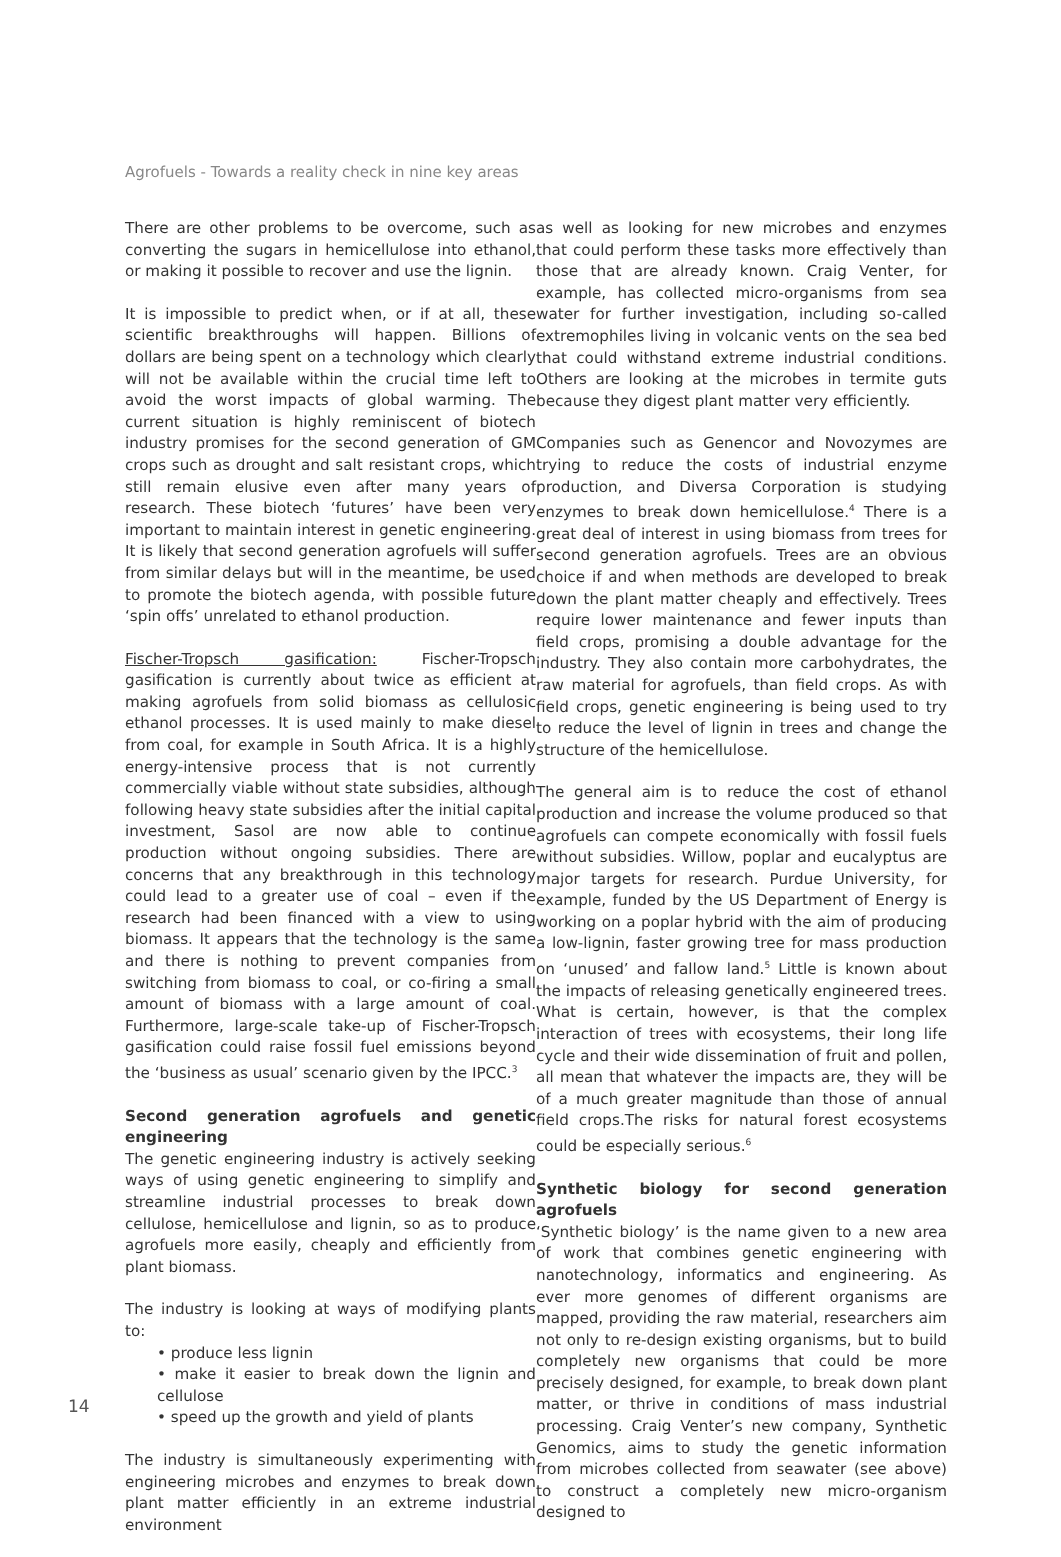Agrofuels - Towards a reality check in nine key areas
There are other problems to be overcome, such as converting the sugars in hemicellulose into ethanol, or making it possible to recover and use the lignin.
It is impossible to predict when, or if at all, these scientific breakthroughs will happen. Billions of dollars are being spent on a technology which clearly will not be available within the crucial time left to avoid the worst impacts of global warming. The current situation is highly reminiscent of biotech industry promises for the second generation of GM crops such as drought and salt resistant crops, which still remain elusive even after many years of research. These biotech ‘futures’ have been very important to maintain interest in genetic engineering. It is likely that second generation agrofuels will suffer from similar delays but will in the meantime, be used to promote the biotech agenda, with possible future ‘spin offs’ unrelated to ethanol production.
Fischer-Tropsch gasification: Fischer-Tropsch gasification is currently about twice as efficient at making agrofuels from solid biomass as cellulosic ethanol processes. It is used mainly to make diesel from coal, for example in South Africa. It is a highly energy-intensive process that is not currently commercially viable without state subsidies, although following heavy state subsidies after the initial capital investment, Sasol are now able to continue production without ongoing subsidies. There are concerns that any breakthrough in this technology could lead to a greater use of coal – even if the research had been financed with a view to using biomass. It appears that the technology is the same and there is nothing to prevent companies from switching from biomass to coal, or co-firing a small amount of biomass with a large amount of coal. Furthermore, large-scale take-up of Fischer-Tropsch gasification could raise fossil fuel emissions beyond the ‘business as usual’ scenario given by the IPCC.<sup>3</sup>
Second generation agrofuels and genetic engineering
The genetic engineering industry is actively seeking ways of using genetic engineering to simplify and streamline industrial processes to break down cellulose, hemicellulose and lignin, so as to produce agrofuels more easily, cheaply and efficiently from plant biomass.
The industry is looking at ways of modifying plants to:
• produce less lignin
• make it easier to break down the lignin and cellulose
• speed up the growth and yield of plants
The industry is simultaneously experimenting with engineering microbes and enzymes to break down plant matter efficiently in an extreme industrial environment
as well as looking for new microbes and enzymes that could perform these tasks more effectively than those that are already known. Craig Venter, for example, has collected micro-organisms from sea water for further investigation, including so-called extremophiles living in volcanic vents on the sea bed that could withstand extreme industrial conditions. Others are looking at the microbes in termite guts because they digest plant matter very efficiently.
Companies such as Genencor and Novozymes are trying to reduce the costs of industrial enzyme production, and Diversa Corporation is studying enzymes to break down hemicellulose.<sup>4</sup> There is a great deal of interest in using biomass from trees for second generation agrofuels. Trees are an obvious choice if and when methods are developed to break down the plant matter cheaply and effectively. Trees require lower maintenance and fewer inputs than field crops, promising a double advantage for the industry. They also contain more carbohydrates, the raw material for agrofuels, than field crops. As with field crops, genetic engineering is being used to try to reduce the level of lignin in trees and change the structure of the hemicellulose.
The general aim is to reduce the cost of ethanol production and increase the volume produced so that agrofuels can compete economically with fossil fuels without subsidies. Willow, poplar and eucalyptus are major targets for research. Purdue University, for example, funded by the US Department of Energy is working on a poplar hybrid with the aim of producing a low-lignin, faster growing tree for mass production on ‘unused’ and fallow land.<sup>5</sup> Little is known about the impacts of releasing genetically engineered trees. What is certain, however, is that the complex interaction of trees with ecosystems, their long life cycle and their wide dissemination of fruit and pollen, all mean that whatever the impacts are, they will be of a much greater magnitude than those of annual field crops.The risks for natural forest ecosystems could be especially serious.<sup>6</sup>
Synthetic biology for second generation agrofuels
‘Synthetic biology’ is the name given to a new area of work that combines genetic engineering with nanotechnology, informatics and engineering. As ever more genomes of different organisms are mapped, providing the raw material, researchers aim not only to re-design existing organisms, but to build completely new organisms that could be more precisely designed, for example, to break down plant matter, or thrive in conditions of mass industrial processing. Craig Venter’s new company, Synthetic Genomics, aims to study the genetic information from microbes collected from seawater (see above) to construct a completely new micro-organism designed to
14